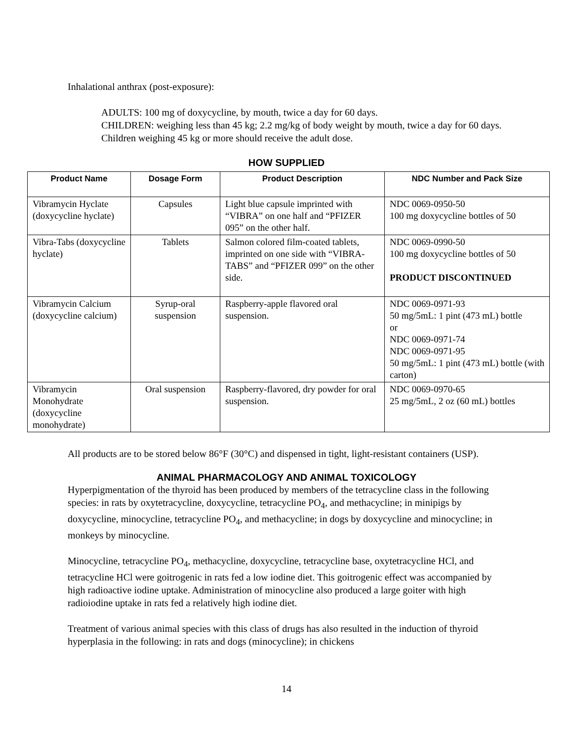Inhalational anthrax (post-exposure):
ADULTS: 100 mg of doxycycline, by mouth, twice a day for 60 days.
CHILDREN: weighing less than 45 kg; 2.2 mg/kg of body weight by mouth, twice a day for 60 days. Children weighing 45 kg or more should receive the adult dose.
HOW SUPPLIED
| Product Name | Dosage Form | Product Description | NDC Number and Pack Size |
| --- | --- | --- | --- |
| Vibramycin Hyclate (doxycycline hyclate) | Capsules | Light blue capsule imprinted with “VIBRA” on one half and “PFIZER 095” on the other half. | NDC 0069-0950-50 100 mg doxycycline bottles of 50 |
| Vibra-Tabs (doxycycline hyclate) | Tablets | Salmon colored film-coated tablets, imprinted on one side with “VIBRA-TABS” and “PFIZER 099” on the other side. | NDC 0069-0990-50 100 mg doxycycline bottles of 50 PRODUCT DISCONTINUED |
| Vibramycin Calcium (doxycycline calcium) | Syrup-oral suspension | Raspberry-apple flavored oral suspension. | NDC 0069-0971-93 50 mg/5mL: 1 pint (473 mL) bottle or NDC 0069-0971-74 NDC 0069-0971-95 50 mg/5mL: 1 pint (473 mL) bottle (with carton) |
| Vibramycin Monohydrate (doxycycline monohydrate) | Oral suspension | Raspberry-flavored, dry powder for oral suspension. | NDC 0069-0970-65 25 mg/5mL, 2 oz (60 mL) bottles |
All products are to be stored below 86°F (30°C) and dispensed in tight, light-resistant containers (USP).
ANIMAL PHARMACOLOGY AND ANIMAL TOXICOLOGY
Hyperpigmentation of the thyroid has been produced by members of the tetracycline class in the following species: in rats by oxytetracycline, doxycycline, tetracycline PO<sub>4</sub>, and methacycline; in minipigs by doxycycline, minocycline, tetracycline PO<sub>4</sub>, and methacycline; in dogs by doxycycline and minocycline; in monkeys by minocycline.
Minocycline, tetracycline PO<sub>4</sub>, methacycline, doxycycline, tetracycline base, oxytetracycline HCl, and tetracycline HCl were goitrogenic in rats fed a low iodine diet. This goitrogenic effect was accompanied by high radioactive iodine uptake. Administration of minocycline also produced a large goiter with high radioiodine uptake in rats fed a relatively high iodine diet.
Treatment of various animal species with this class of drugs has also resulted in the induction of thyroid hyperplasia in the following: in rats and dogs (minocycline); in chickens
14